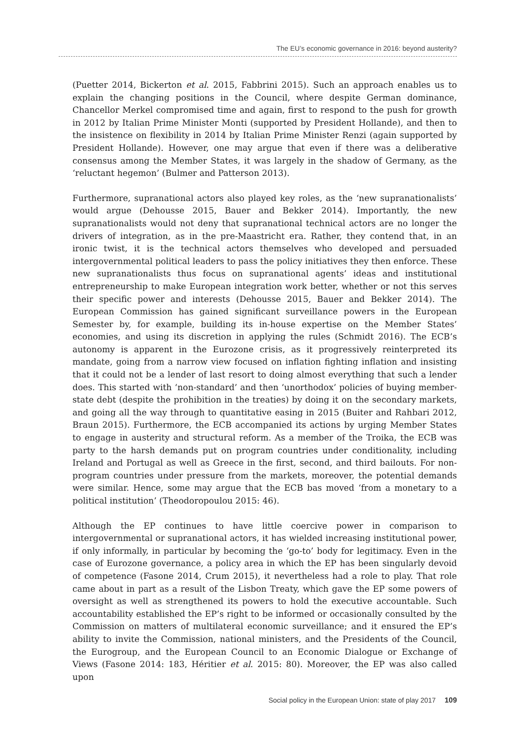The EU’s economic governance in 2016: beyond austerity?
(Puetter 2014, Bickerton et al. 2015, Fabbrini 2015). Such an approach enables us to explain the changing positions in the Council, where despite German dominance, Chancellor Merkel compromised time and again, first to respond to the push for growth in 2012 by Italian Prime Minister Monti (supported by President Hollande), and then to the insistence on flexibility in 2014 by Italian Prime Minister Renzi (again supported by President Hollande). However, one may argue that even if there was a deliberative consensus among the Member States, it was largely in the shadow of Germany, as the ‘reluctant hegemon’ (Bulmer and Patterson 2013).
Furthermore, supranational actors also played key roles, as the ‘new supranationalists’ would argue (Dehousse 2015, Bauer and Bekker 2014). Importantly, the new supranationalists would not deny that supranational technical actors are no longer the drivers of integration, as in the pre-Maastricht era. Rather, they contend that, in an ironic twist, it is the technical actors themselves who developed and persuaded intergovernmental political leaders to pass the policy initiatives they then enforce. These new supranationalists thus focus on supranational agents’ ideas and institutional entrepreneurship to make European integration work better, whether or not this serves their specific power and interests (Dehousse 2015, Bauer and Bekker 2014). The European Commission has gained significant surveillance powers in the European Semester by, for example, building its in-house expertise on the Member States’ economies, and using its discretion in applying the rules (Schmidt 2016). The ECB’s autonomy is apparent in the Eurozone crisis, as it progressively reinterpreted its mandate, going from a narrow view focused on inflation fighting inflation and insisting that it could not be a lender of last resort to doing almost everything that such a lender does. This started with ‘non-standard’ and then ‘unorthodox’ policies of buying member-state debt (despite the prohibition in the treaties) by doing it on the secondary markets, and going all the way through to quantitative easing in 2015 (Buiter and Rahbari 2012, Braun 2015). Furthermore, the ECB accompanied its actions by urging Member States to engage in austerity and structural reform. As a member of the Troika, the ECB was party to the harsh demands put on program countries under conditionality, including Ireland and Portugal as well as Greece in the first, second, and third bailouts. For non-program countries under pressure from the markets, moreover, the potential demands were similar. Hence, some may argue that the ECB bas moved ‘from a monetary to a political institution’ (Theodoropoulou 2015: 46).
Although the EP continues to have little coercive power in comparison to intergovernmental or supranational actors, it has wielded increasing institutional power, if only informally, in particular by becoming the ‘go-to’ body for legitimacy. Even in the case of Eurozone governance, a policy area in which the EP has been singularly devoid of competence (Fasone 2014, Crum 2015), it nevertheless had a role to play. That role came about in part as a result of the Lisbon Treaty, which gave the EP some powers of oversight as well as strengthened its powers to hold the executive accountable. Such accountability established the EP’s right to be informed or occasionally consulted by the Commission on matters of multilateral economic surveillance; and it ensured the EP’s ability to invite the Commission, national ministers, and the Presidents of the Council, the Eurogroup, and the European Council to an Economic Dialogue or Exchange of Views (Fasone 2014: 183, Héritier et al. 2015: 80). Moreover, the EP was also called upon
Social policy in the European Union: state of play 2017 109